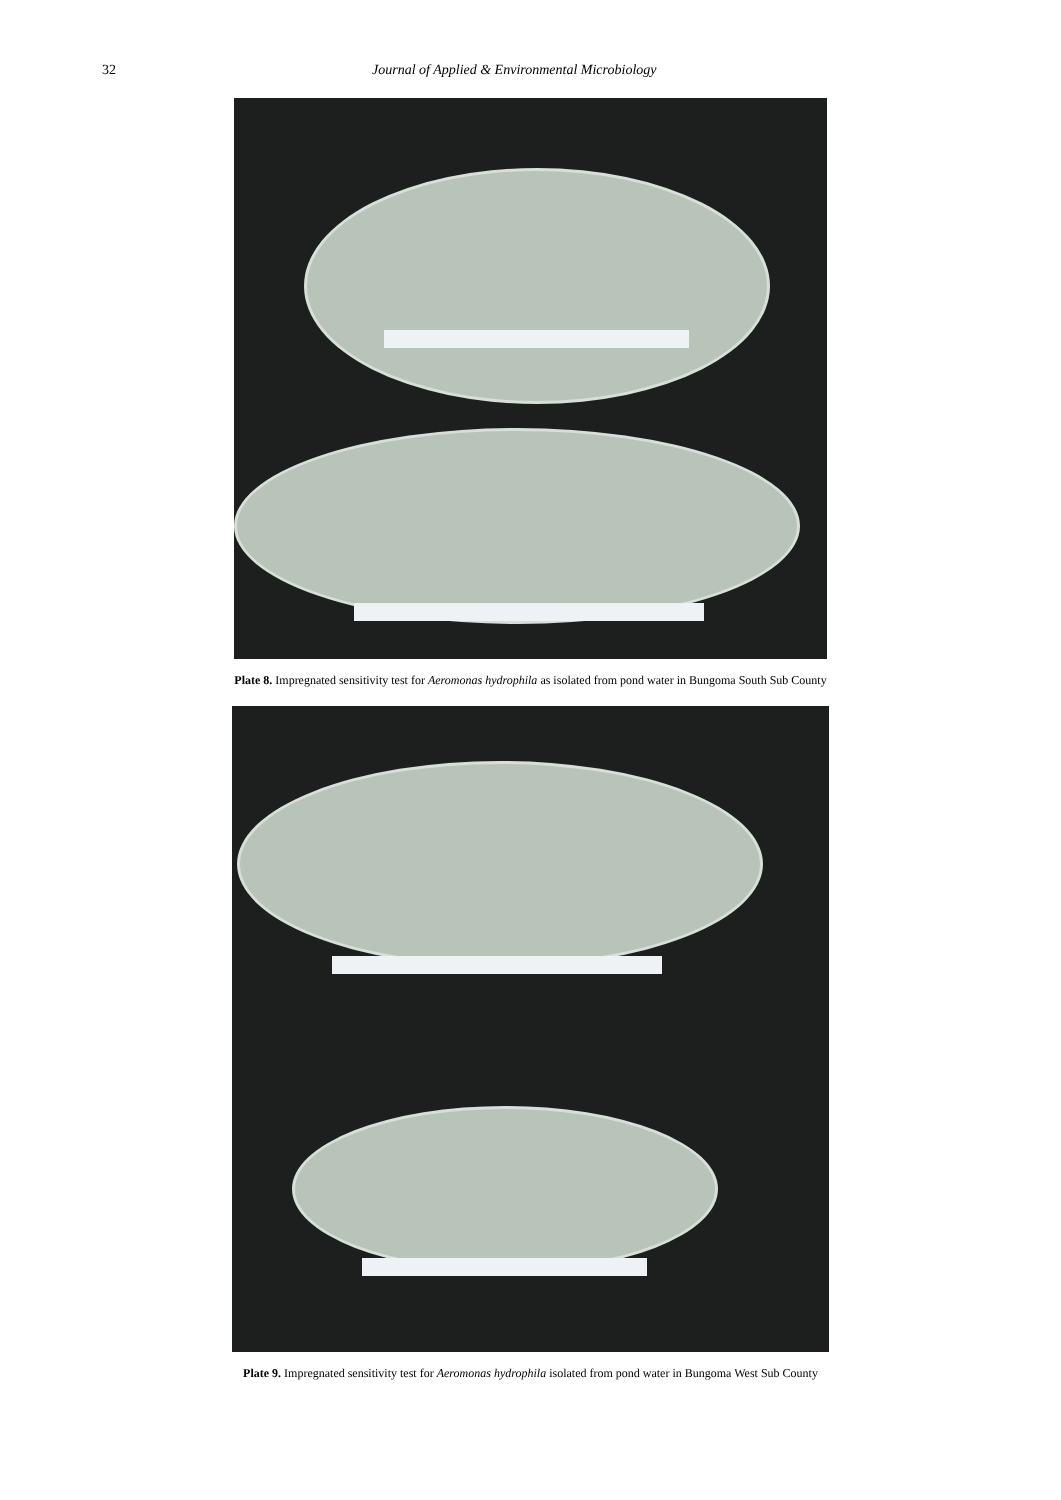32 Journal of Applied & Environmental Microbiology
Plate 8. Impregnated sensitivity test for Aeromonas hydrophila as isolated from pond water in Bungoma South Sub County
Plate 9. Impregnated sensitivity test for Aeromonas hydrophila isolated from pond water in Bungoma West Sub County